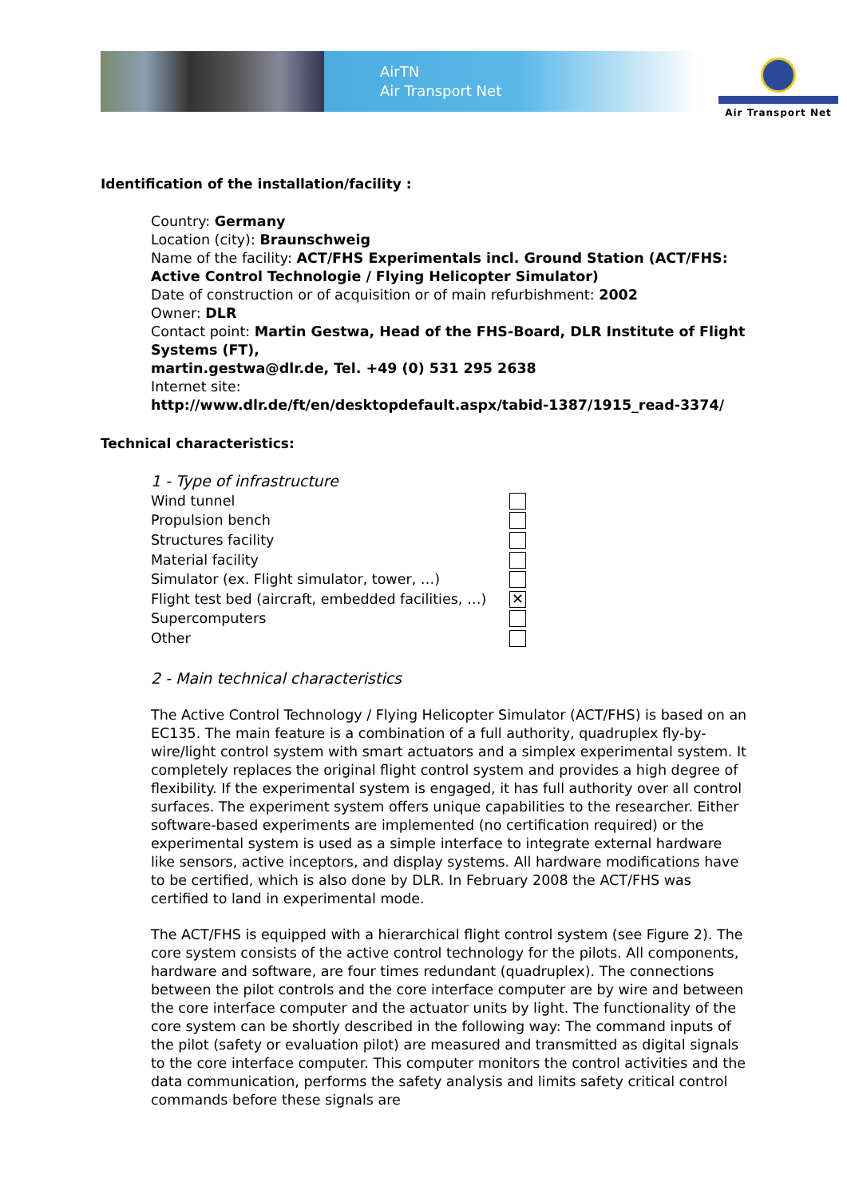AirTN
Air Transport Net
Air Transport Net
Identification of the installation/facility :
Country: Germany
Location (city): Braunschweig
Name of the facility: ACT/FHS Experimentals incl. Ground Station (ACT/FHS: Active Control Technologie / Flying Helicopter Simulator)
Date of construction or of acquisition or of main refurbishment: 2002
Owner: DLR
Contact point: Martin Gestwa, Head of the FHS-Board, DLR Institute of Flight Systems (FT),
martin.gestwa@dlr.de, Tel. +49 (0) 531 295 2638
Internet site:
http://www.dlr.de/ft/en/desktopdefault.aspx/tabid-1387/1915_read-3374/
Technical characteristics:
1 - Type of infrastructure
Wind tunnel
Propulsion bench
Structures facility
Material facility
Simulator (ex. Flight simulator, tower, …)
Flight test bed (aircraft, embedded facilities, …) ✕
Supercomputers
Other
2 - Main technical characteristics
The Active Control Technology / Flying Helicopter Simulator (ACT/FHS) is based on an EC135. The main feature is a combination of a full authority, quadruplex fly-by-wire/light control system with smart actuators and a simplex experimental system. It completely replaces the original flight control system and provides a high degree of flexibility. If the experimental system is engaged, it has full authority over all control surfaces. The experiment system offers unique capabilities to the researcher. Either software-based experiments are implemented (no certification required) or the experimental system is used as a simple interface to integrate external hardware like sensors, active inceptors, and display systems. All hardware modifications have to be certified, which is also done by DLR. In February 2008 the ACT/FHS was certified to land in experimental mode.
The ACT/FHS is equipped with a hierarchical flight control system (see Figure 2). The core system consists of the active control technology for the pilots. All components, hardware and software, are four times redundant (quadruplex). The connections between the pilot controls and the core interface computer are by wire and between the core interface computer and the actuator units by light. The functionality of the core system can be shortly described in the following way: The command inputs of the pilot (safety or evaluation pilot) are measured and transmitted as digital signals to the core interface computer. This computer monitors the control activities and the data communication, performs the safety analysis and limits safety critical control commands before these signals are